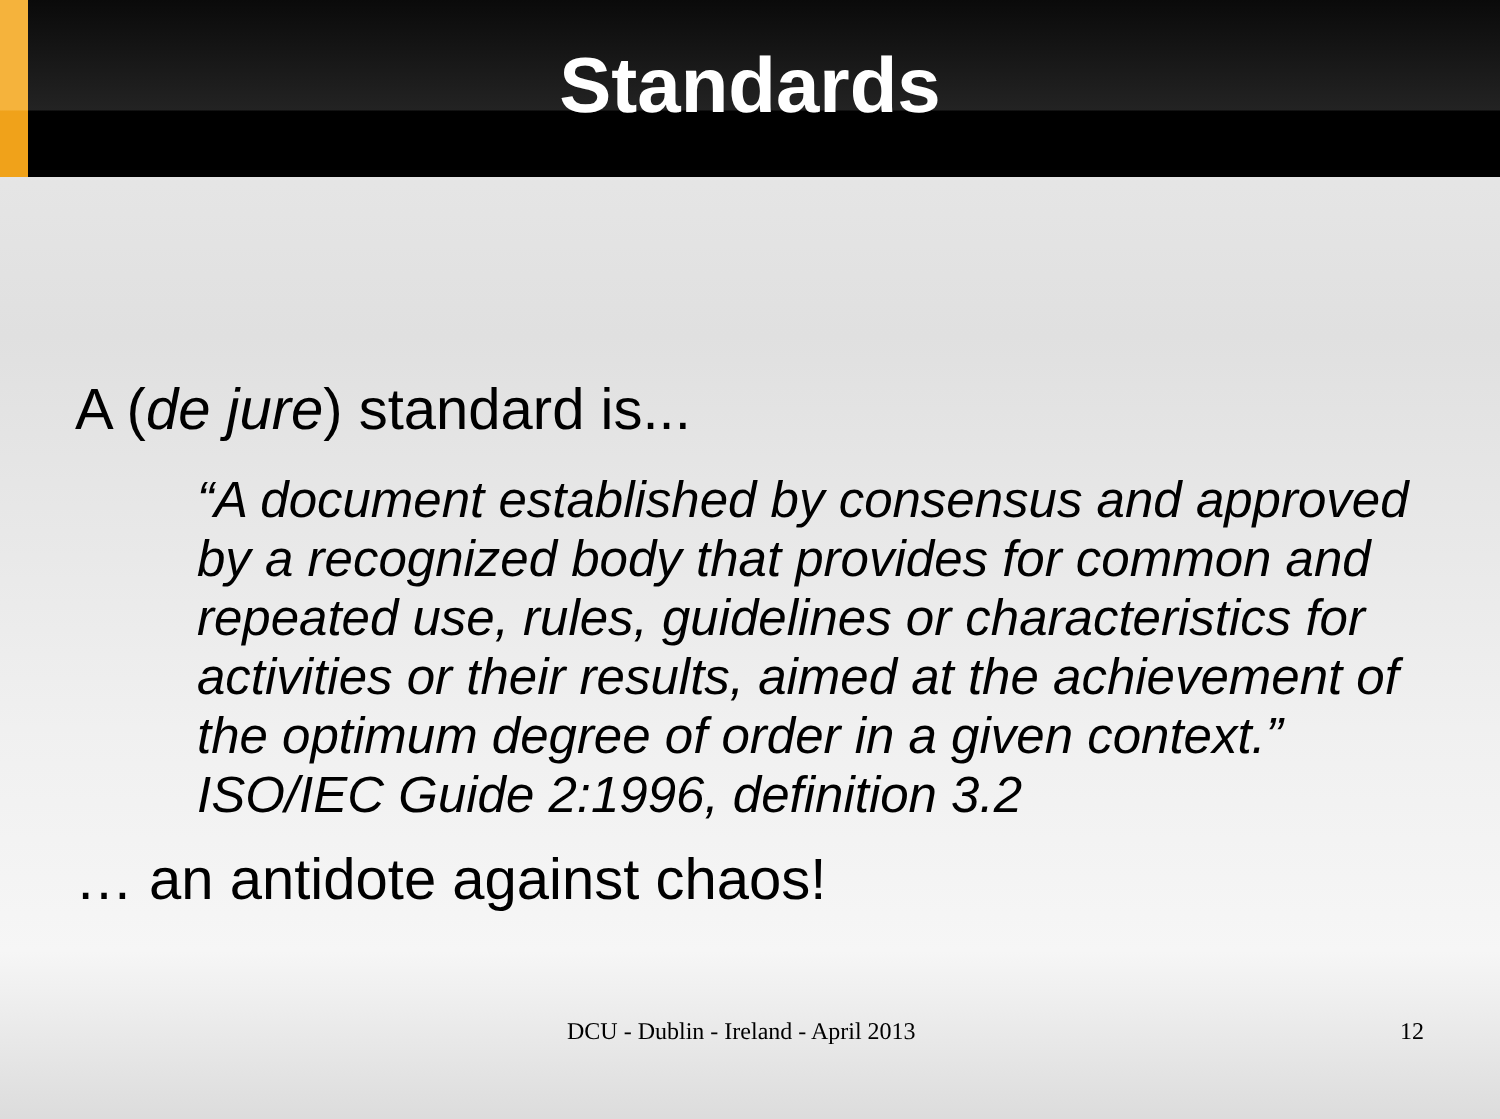Standards
A (de jure) standard is...
“A document established by consensus and approved by a recognized body that provides for common and repeated use, rules, guidelines or characteristics for activities or their results, aimed at the achievement of the optimum degree of order in a given context.” ISO/IEC Guide 2:1996, definition 3.2
… an antidote against chaos!
DCU - Dublin - Ireland - April 2013
12